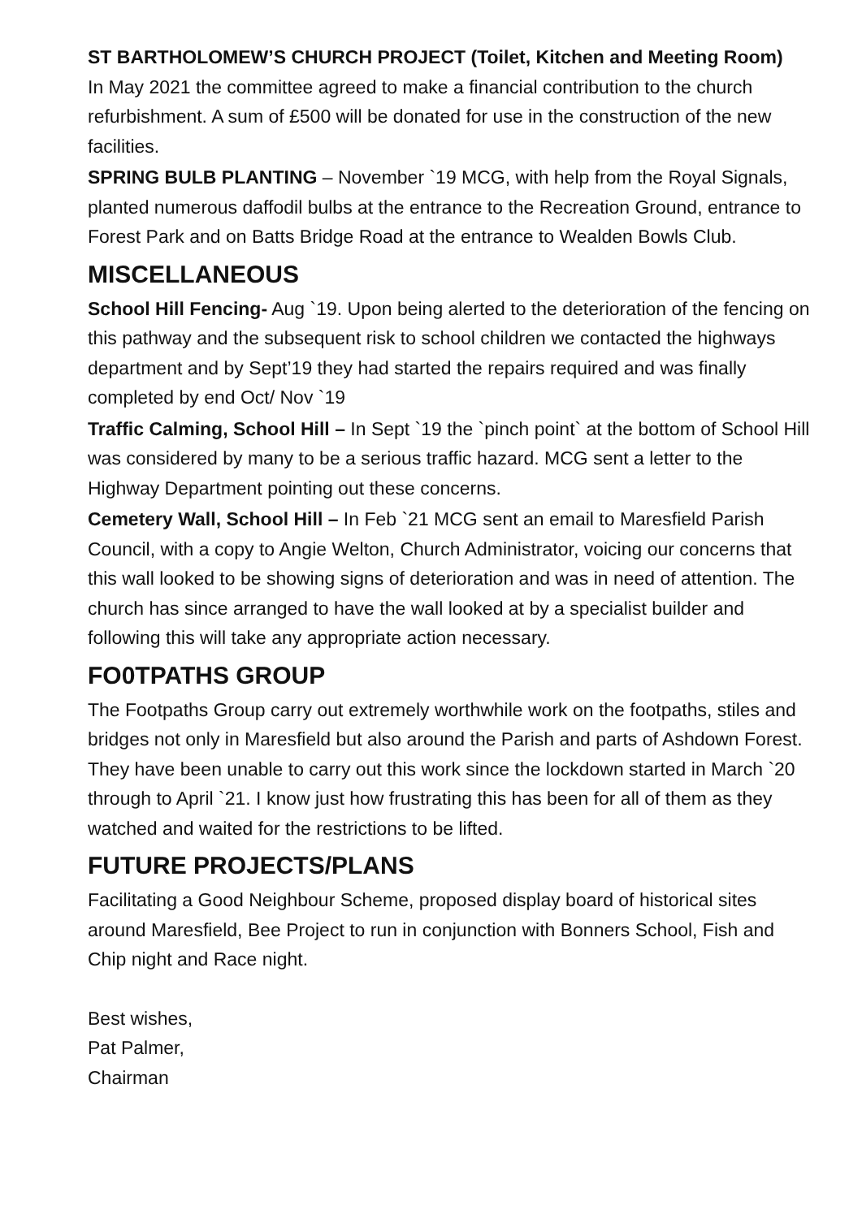ST BARTHOLOMEW’S CHURCH PROJECT (Toilet, Kitchen and Meeting Room)
In May 2021 the committee agreed to make a financial contribution to the church refurbishment. A sum of £500 will be donated for use in the construction of the new facilities.
SPRING BULB PLANTING – November `19 MCG, with help from the Royal Signals, planted numerous daffodil bulbs at the entrance to the Recreation Ground, entrance to Forest Park and on Batts Bridge Road at the entrance to Wealden Bowls Club.
MISCELLANEOUS
School Hill Fencing- Aug `19. Upon being alerted to the deterioration of the fencing on this pathway and the subsequent risk to school children we contacted the highways department and by Sept’19 they had started the repairs required and was finally completed by end Oct/ Nov `19
Traffic Calming, School Hill – In Sept `19 the `pinch point` at the bottom of School Hill was considered by many to be a serious traffic hazard. MCG sent a letter to the Highway Department pointing out these concerns.
Cemetery Wall, School Hill – In Feb `21 MCG sent an email to Maresfield Parish Council, with a copy to Angie Welton, Church Administrator, voicing our concerns that this wall looked to be showing signs of deterioration and was in need of attention. The church has since arranged to have the wall looked at by a specialist builder and following this will take any appropriate action necessary.
FO0TPATHS GROUP
The Footpaths Group carry out extremely worthwhile work on the footpaths, stiles and bridges not only in Maresfield but also around the Parish and parts of Ashdown Forest. They have been unable to carry out this work since the lockdown started in March `20 through to April `21. I know just how frustrating this has been for all of them as they watched and waited for the restrictions to be lifted.
FUTURE PROJECTS/PLANS
Facilitating a Good Neighbour Scheme, proposed display board of historical sites around Maresfield, Bee Project to run in conjunction with Bonners School, Fish and Chip night and Race night.
Best wishes,
Pat Palmer,
Chairman